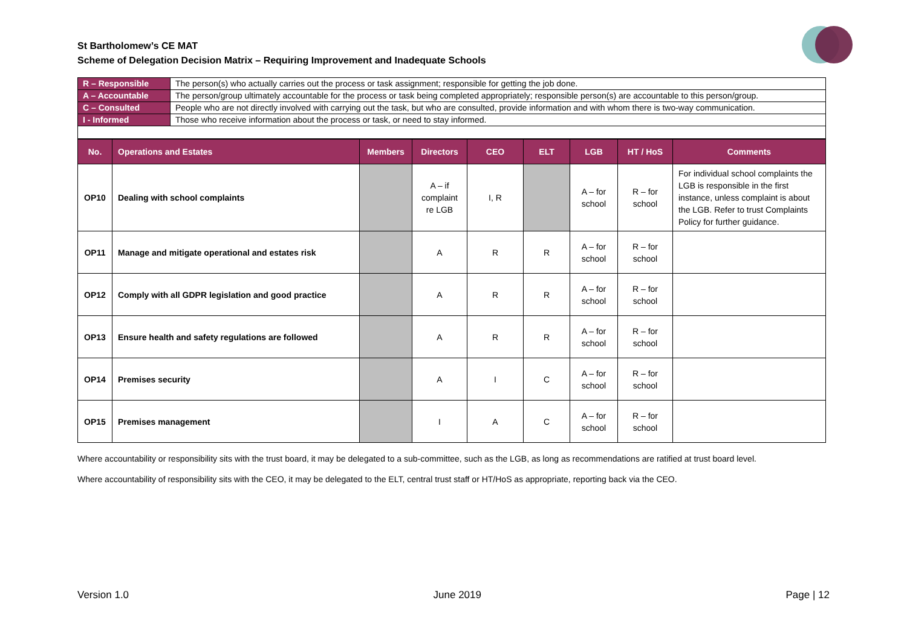St Bartholomew’s CE MAT
Scheme of Delegation Decision Matrix – Requiring Improvement and Inadequate Schools
| R – Responsible | The person(s) who actually carries out the process or task assignment; responsible for getting the job done. |
| A – Accountable | The person/group ultimately accountable for the process or task being completed appropriately; responsible person(s) are accountable to this person/group. |
| C – Consulted | People who are not directly involved with carrying out the task, but who are consulted, provide information and with whom there is two-way communication. |
| I - Informed | Those who receive information about the process or task, or need to stay informed. |
| No. | Operations and Estates | Members | Directors | CEO | ELT | LGB | HT / HoS | Comments |
| --- | --- | --- | --- | --- | --- | --- | --- | --- |
| OP10 | Dealing with school complaints | | A – if complaint re LGB | I, R | | A – for school | R – for school | For individual school complaints the LGB is responsible in the first instance, unless complaint is about the LGB. Refer to trust Complaints Policy for further guidance. |
| OP11 | Manage and mitigate operational and estates risk | | A | R | R | A – for school | R – for school | |
| OP12 | Comply with all GDPR legislation and good practice | | A | R | R | A – for school | R – for school | |
| OP13 | Ensure health and safety regulations are followed | | A | R | R | A – for school | R – for school | |
| OP14 | Premises security | | A | I | C | A – for school | R – for school | |
| OP15 | Premises management | | I | A | C | A – for school | R – for school | |
Where accountability or responsibility sits with the trust board, it may be delegated to a sub-committee, such as the LGB, as long as recommendations are ratified at trust board level.
Where accountability of responsibility sits with the CEO, it may be delegated to the ELT, central trust staff or HT/HoS as appropriate, reporting back via the CEO.
Version 1.0 June 2019 Page | 12